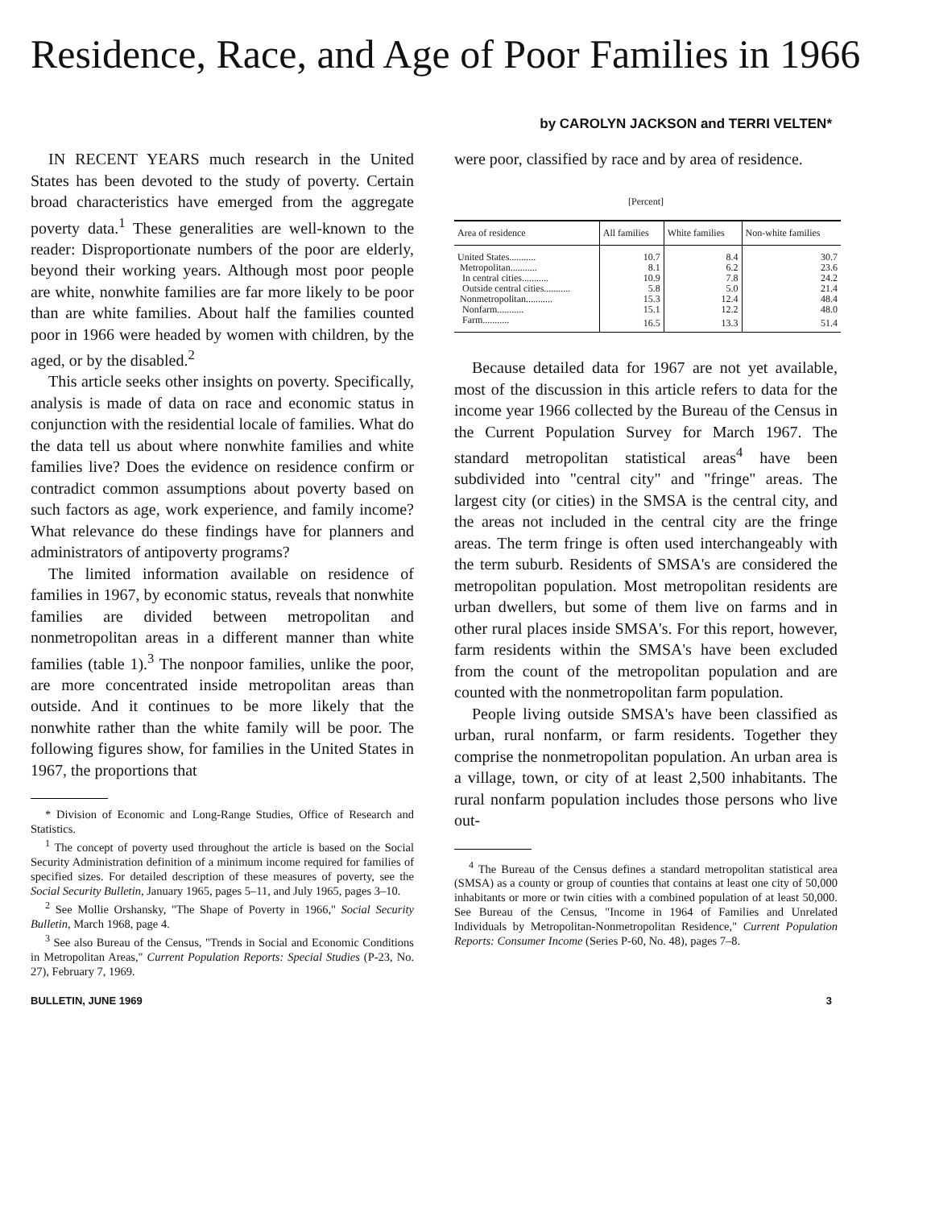Residence, Race, and Age of Poor Families in 1966
by CAROLYN JACKSON and TERRI VELTEN*
IN RECENT YEARS much research in the United States has been devoted to the study of poverty. Certain broad characteristics have emerged from the aggregate poverty data.<sup>1</sup> These generalities are well-known to the reader: Disproportionate numbers of the poor are elderly, beyond their working years. Although most poor people are white, nonwhite families are far more likely to be poor than are white families. About half the families counted poor in 1966 were headed by women with children, by the aged, or by the disabled.<sup>2</sup>
This article seeks other insights on poverty. Specifically, analysis is made of data on race and economic status in conjunction with the residential locale of families. What do the data tell us about where nonwhite families and white families live? Does the evidence on residence confirm or contradict common assumptions about poverty based on such factors as age, work experience, and family income? What relevance do these findings have for planners and administrators of antipoverty programs?
The limited information available on residence of families in 1967, by economic status, reveals that nonwhite families are divided between metropolitan and nonmetropolitan areas in a different manner than white families (table 1).<sup>3</sup> The nonpoor families, unlike the poor, are more concentrated inside metropolitan areas than outside. And it continues to be more likely that the nonwhite rather than the white family will be poor. The following figures show, for families in the United States in 1967, the proportions that
* Division of Economic and Long-Range Studies, Office of Research and Statistics.
<sup>1</sup> The concept of poverty used throughout the article is based on the Social Security Administration definition of a minimum income required for families of specified sizes. For detailed description of these measures of poverty, see the Social Security Bulletin, January 1965, pages 5–11, and July 1965, pages 3–10.
<sup>2</sup> See Mollie Orshansky, "The Shape of Poverty in 1966," Social Security Bulletin, March 1968, page 4.
<sup>3</sup> See also Bureau of the Census, "Trends in Social and Economic Conditions in Metropolitan Areas," Current Population Reports: Special Studies (P-23, No. 27), February 7, 1969.
were poor, classified by race and by area of residence.
[Percent]
| Area of residence | All families | White families | Non-white families |
| --- | --- | --- | --- |
| United States........... | 10.7 | 8.4 | 30.7 |
| Metropolitan........... | 8.1 | 6.2 | 23.6 |
| In central cities........... | 10.9 | 7.8 | 24.2 |
| Outside central cities........... | 5.8 | 5.0 | 21.4 |
| Nonmetropolitan........... | 15.3 | 12.4 | 48.4 |
| Nonfarm........... | 15.1 | 12.2 | 48.0 |
| Farm........... | 16.5 | 13.3 | 51.4 |
Because detailed data for 1967 are not yet available, most of the discussion in this article refers to data for the income year 1966 collected by the Bureau of the Census in the Current Population Survey for March 1967. The standard metropolitan statistical areas<sup>4</sup> have been subdivided into "central city" and "fringe" areas. The largest city (or cities) in the SMSA is the central city, and the areas not included in the central city are the fringe areas. The term fringe is often used interchangeably with the term suburb. Residents of SMSA's are considered the metropolitan population. Most metropolitan residents are urban dwellers, but some of them live on farms and in other rural places inside SMSA's. For this report, however, farm residents within the SMSA's have been excluded from the count of the metropolitan population and are counted with the nonmetropolitan farm population.
People living outside SMSA's have been classified as urban, rural nonfarm, or farm residents. Together they comprise the nonmetropolitan population. An urban area is a village, town, or city of at least 2,500 inhabitants. The rural nonfarm population includes those persons who live out-
<sup>4</sup> The Bureau of the Census defines a standard metropolitan statistical area (SMSA) as a county or group of counties that contains at least one city of 50,000 inhabitants or more or twin cities with a combined population of at least 50,000. See Bureau of the Census, "Income in 1964 of Families and Unrelated Individuals by Metropolitan-Nonmetropolitan Residence," Current Population Reports: Consumer Income (Series P-60, No. 48), pages 7–8.
BULLETIN, JUNE 1969 3